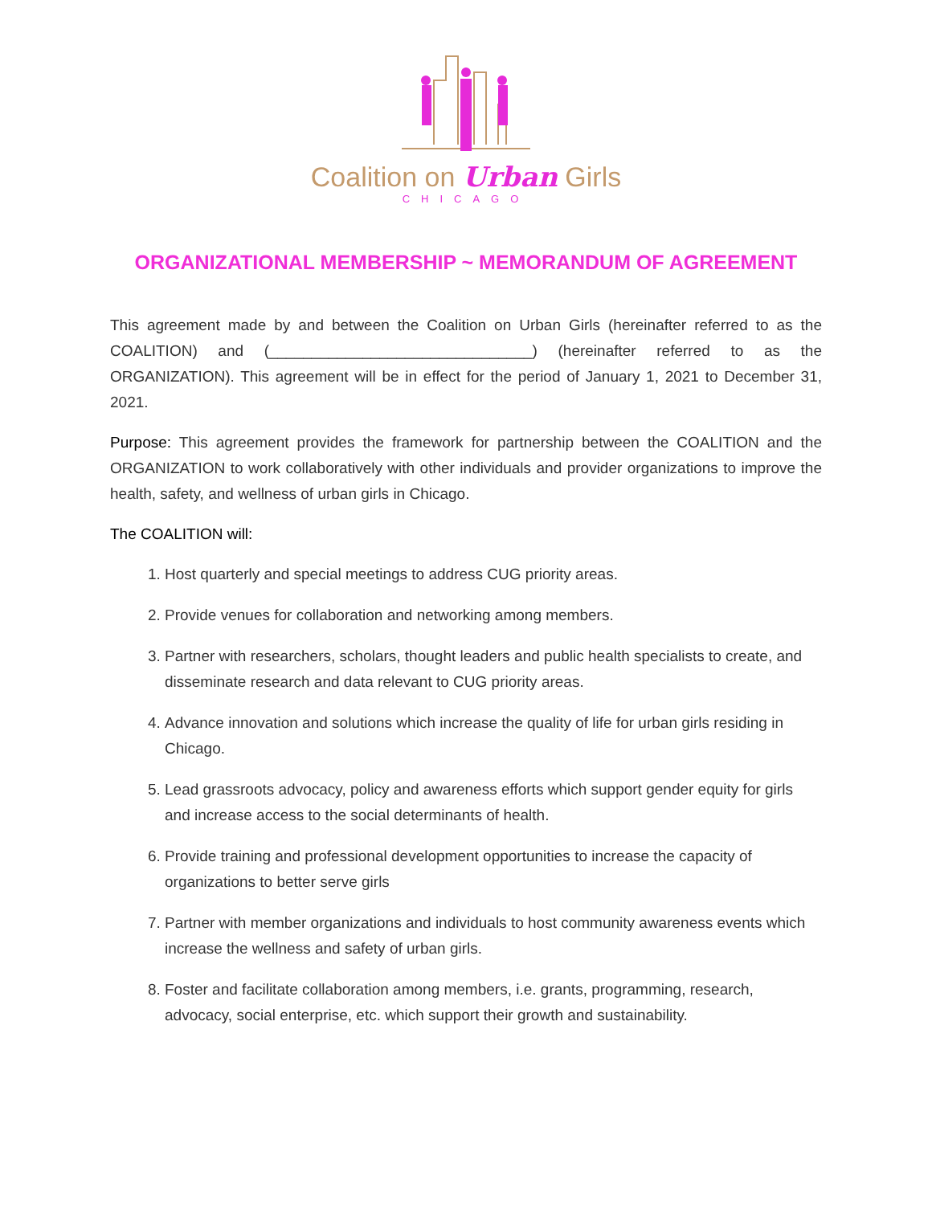Coalition on Urban Girls
CHICAGO
ORGANIZATIONAL MEMBERSHIP ~ MEMORANDUM OF AGREEMENT
This agreement made by and between the Coalition on Urban Girls (hereinafter referred to as the COALITION) and (_______________________________) (hereinafter referred to as the ORGANIZATION). This agreement will be in effect for the period of January 1, 2021 to December 31, 2021.
Purpose: This agreement provides the framework for partnership between the COALITION and the ORGANIZATION to work collaboratively with other individuals and provider organizations to improve the health, safety, and wellness of urban girls in Chicago.
The COALITION will:
1. Host quarterly and special meetings to address CUG priority areas.
2. Provide venues for collaboration and networking among members.
3. Partner with researchers, scholars, thought leaders and public health specialists to create, and disseminate research and data relevant to CUG priority areas.
4. Advance innovation and solutions which increase the quality of life for urban girls residing in Chicago.
5. Lead grassroots advocacy, policy and awareness efforts which support gender equity for girls and increase access to the social determinants of health.
6. Provide training and professional development opportunities to increase the capacity of organizations to better serve girls
7. Partner with member organizations and individuals to host community awareness events which increase the wellness and safety of urban girls.
8. Foster and facilitate collaboration among members, i.e. grants, programming, research, advocacy, social enterprise, etc. which support their growth and sustainability.